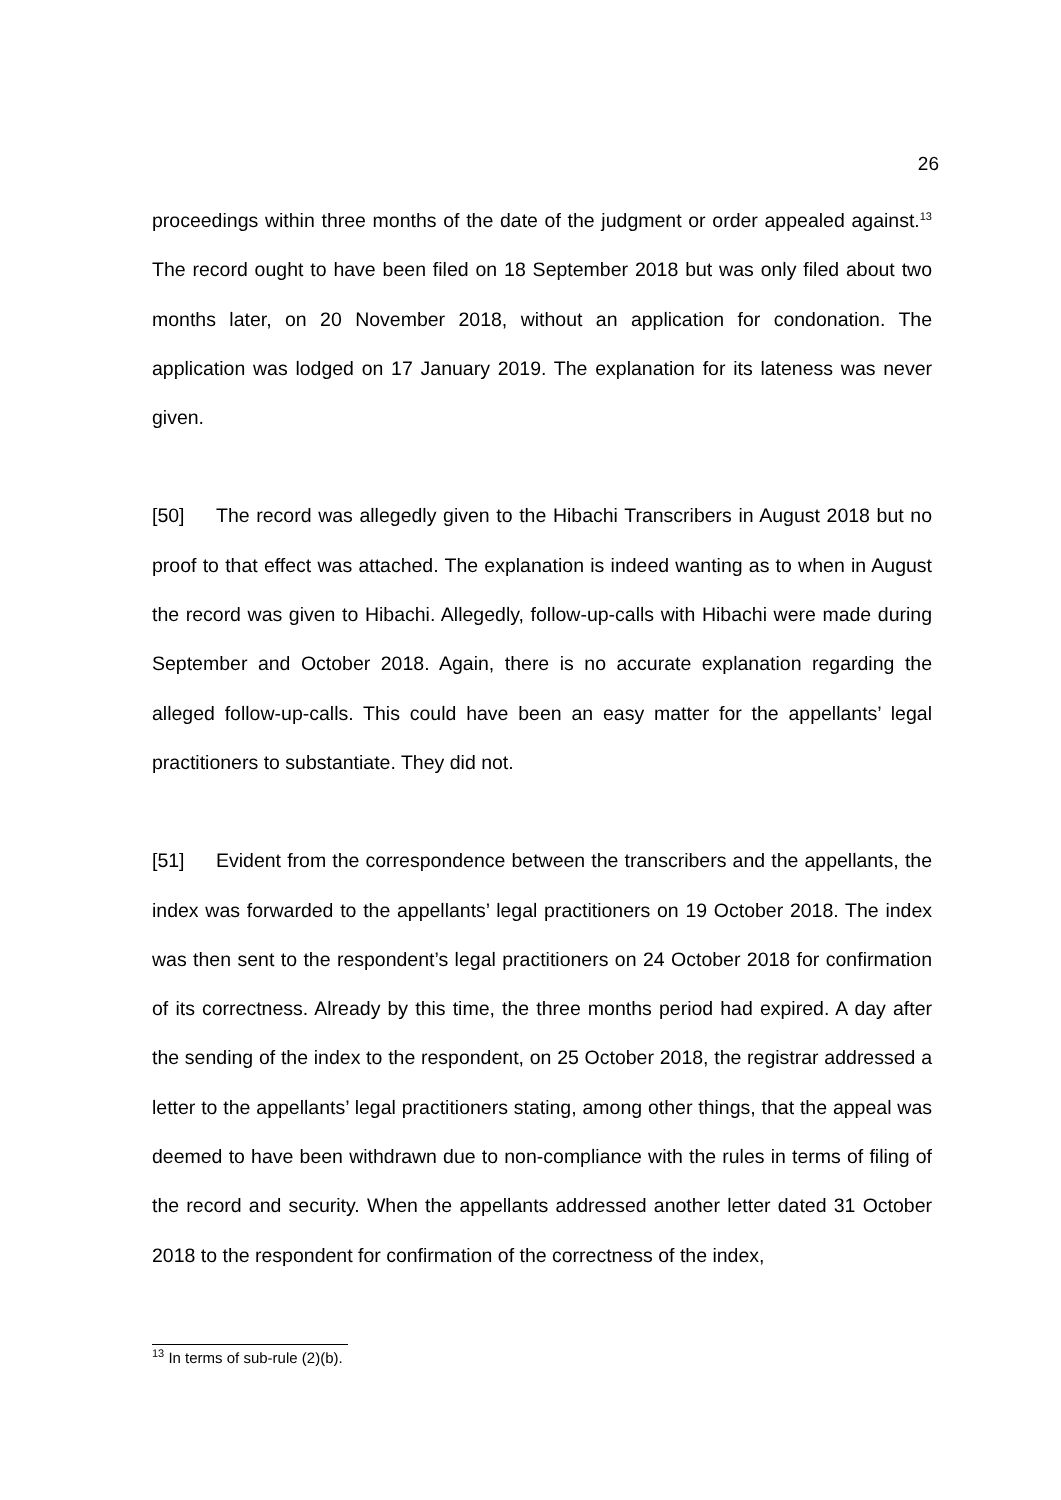26
proceedings within three months of the date of the judgment or order appealed against.<sup>13</sup> The record ought to have been filed on 18 September 2018 but was only filed about two months later, on 20 November 2018, without an application for condonation. The application was lodged on 17 January 2019. The explanation for its lateness was never given.
[50] The record was allegedly given to the Hibachi Transcribers in August 2018 but no proof to that effect was attached. The explanation is indeed wanting as to when in August the record was given to Hibachi. Allegedly, follow-up-calls with Hibachi were made during September and October 2018. Again, there is no accurate explanation regarding the alleged follow-up-calls. This could have been an easy matter for the appellants’ legal practitioners to substantiate. They did not.
[51] Evident from the correspondence between the transcribers and the appellants, the index was forwarded to the appellants’ legal practitioners on 19 October 2018. The index was then sent to the respondent’s legal practitioners on 24 October 2018 for confirmation of its correctness. Already by this time, the three months period had expired. A day after the sending of the index to the respondent, on 25 October 2018, the registrar addressed a letter to the appellants’ legal practitioners stating, among other things, that the appeal was deemed to have been withdrawn due to non-compliance with the rules in terms of filing of the record and security. When the appellants addressed another letter dated 31 October 2018 to the respondent for confirmation of the correctness of the index,
<sup>13</sup> In terms of sub-rule (2)(b).